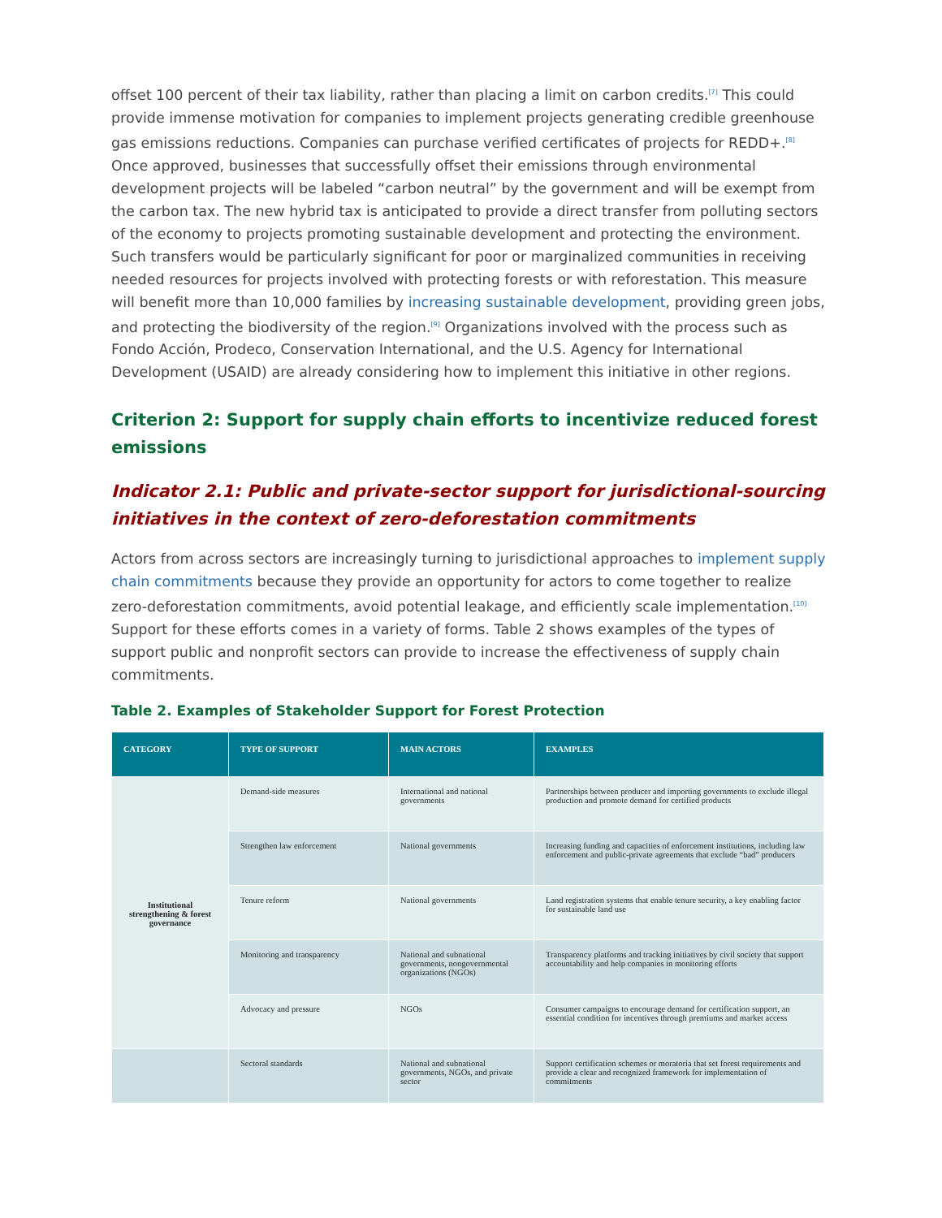offset 100 percent of their tax liability, rather than placing a limit on carbon credits.<sup>[7]</sup> This could provide immense motivation for companies to implement projects generating credible greenhouse gas emissions reductions. Companies can purchase verified certificates of projects for REDD+.<sup>[8]</sup> Once approved, businesses that successfully offset their emissions through environmental development projects will be labeled “carbon neutral” by the government and will be exempt from the carbon tax. The new hybrid tax is anticipated to provide a direct transfer from polluting sectors of the economy to projects promoting sustainable development and protecting the environment. Such transfers would be particularly significant for poor or marginalized communities in receiving needed resources for projects involved with protecting forests or with reforestation. This measure will benefit more than 10,000 families by increasing sustainable development, providing green jobs, and protecting the biodiversity of the region.<sup>[9]</sup> Organizations involved with the process such as Fondo Acción, Prodeco, Conservation International, and the U.S. Agency for International Development (USAID) are already considering how to implement this initiative in other regions.
Criterion 2: Support for supply chain efforts to incentivize reduced forest emissions
Indicator 2.1: Public and private-sector support for jurisdictional-sourcing initiatives in the context of zero-deforestation commitments
Actors from across sectors are increasingly turning to jurisdictional approaches to implement supply chain commitments because they provide an opportunity for actors to come together to realize zero-deforestation commitments, avoid potential leakage, and efficiently scale implementation.<sup>[10]</sup> Support for these efforts comes in a variety of forms. Table 2 shows examples of the types of support public and nonprofit sectors can provide to increase the effectiveness of supply chain commitments.
Table 2. Examples of Stakeholder Support for Forest Protection
| CATEGORY | TYPE OF SUPPORT | MAIN ACTORS | EXAMPLES |
| --- | --- | --- | --- |
| Institutional strengthening & forest governance | Demand-side measures | International and national governments | Partnerships between producer and importing governments to exclude illegal production and promote demand for certified products |
| | Strengthen law enforcement | National governments | Increasing funding and capacities of enforcement institutions, including law enforcement and public-private agreements that exclude “bad” producers |
| | Tenure reform | National governments | Land registration systems that enable tenure security, a key enabling factor for sustainable land use |
| | Monitoring and transparency | National and subnational governments, nongovernmental organizations (NGOs) | Transparency platforms and tracking initiatives by civil society that support accountability and help companies in monitoring efforts |
| | Advocacy and pressure | NGOs | Consumer campaigns to encourage demand for certification support, an essential condition for incentives through premiums and market access |
| | Sectoral standards | National and subnational governments, NGOs, and private sector | Support certification schemes or moratoria that set forest requirements and provide a clear and recognized framework for implementation of commitments |